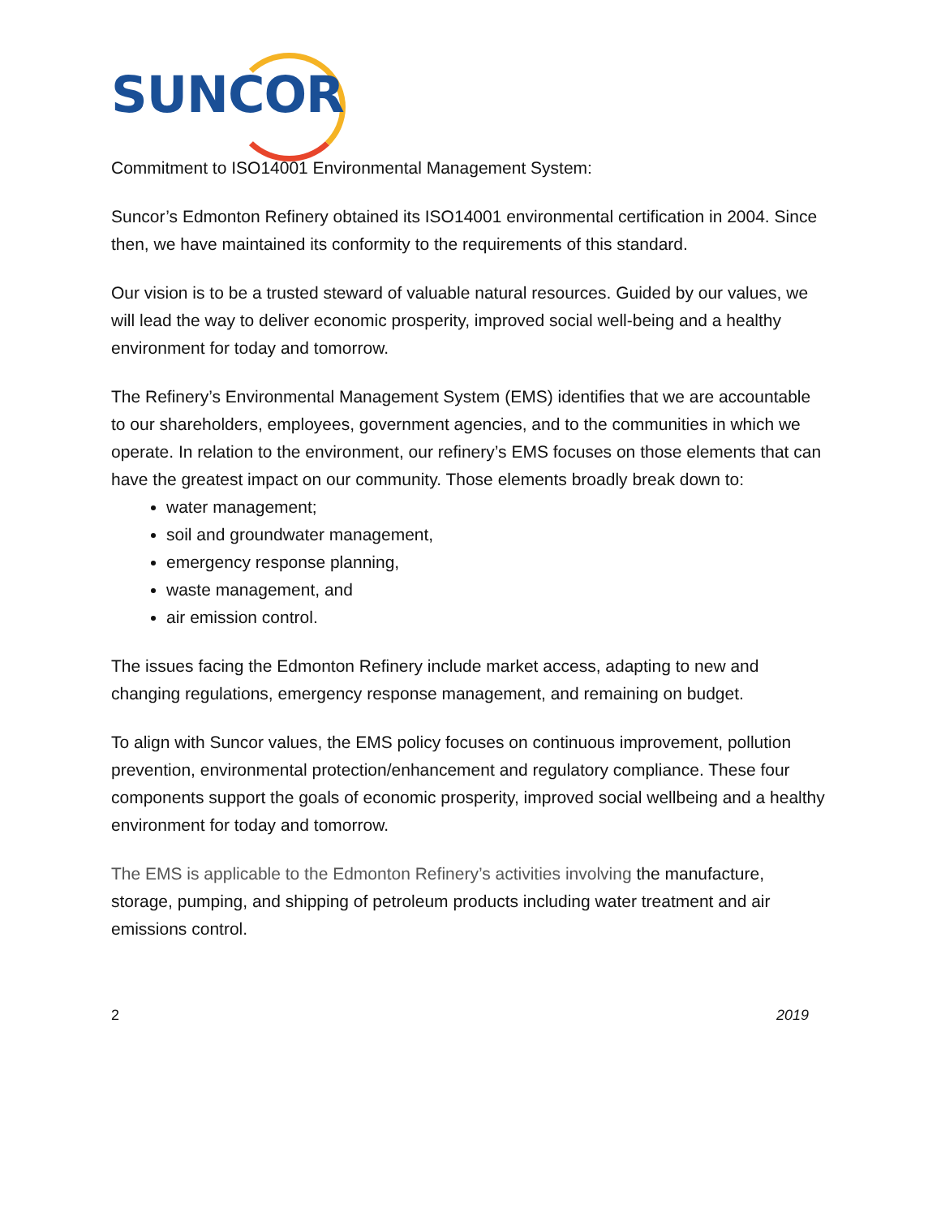SUNCOR
Commitment to ISO14001 Environmental Management System:
Suncor’s Edmonton Refinery obtained its ISO14001 environmental certification in 2004. Since then, we have maintained its conformity to the requirements of this standard.
Our vision is to be a trusted steward of valuable natural resources. Guided by our values, we will lead the way to deliver economic prosperity, improved social well-being and a healthy environment for today and tomorrow.
The Refinery’s Environmental Management System (EMS) identifies that we are accountable to our shareholders, employees, government agencies, and to the communities in which we operate. In relation to the environment, our refinery’s EMS focuses on those elements that can have the greatest impact on our community. Those elements broadly break down to:
water management;
soil and groundwater management,
emergency response planning,
waste management, and
air emission control.
The issues facing the Edmonton Refinery include market access, adapting to new and changing regulations, emergency response management, and remaining on budget.
To align with Suncor values, the EMS policy focuses on continuous improvement, pollution prevention, environmental protection/enhancement and regulatory compliance. These four components support the goals of economic prosperity, improved social wellbeing and a healthy environment for today and tomorrow.
The EMS is applicable to the Edmonton Refinery’s activities involving the manufacture, storage, pumping, and shipping of petroleum products including water treatment and air emissions control.
2 2019